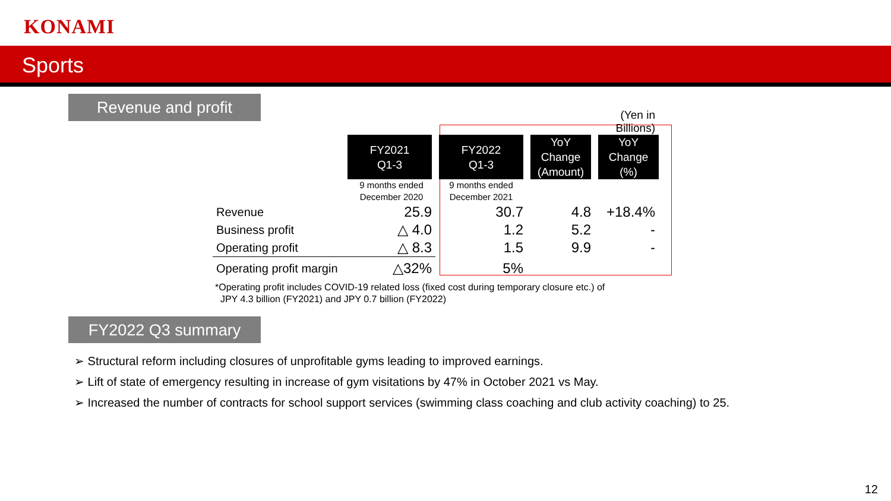KONAMI
Sports
Revenue and profit
| | | | | (Yen in Billions) |
| | FY2021 Q1-3 | FY2022 Q1-3 | YoY Change (Amount) | YoY Change (%) |
| | 9 months ended December 2020 | 9 months ended December 2021 | | |
| Revenue | 25.9 | 30.7 | 4.8 | +18.4% |
| Business profit | △ 4.0 | 1.2 | 5.2 | - |
| Operating profit | △ 8.3 | 1.5 | 9.9 | - |
| Operating profit margin | △32% | 5% | | |
*Operating profit includes COVID-19 related loss (fixed cost during temporary closure etc.) of
JPY 4.3 billion (FY2021) and JPY 0.7 billion (FY2022)
FY2022 Q3 summary
➢ Structural reform including closures of unprofitable gyms leading to improved earnings.
➢ Lift of state of emergency resulting in increase of gym visitations by 47% in October 2021 vs May.
➢ Increased the number of contracts for school support services (swimming class coaching and club activity coaching) to 25.
12